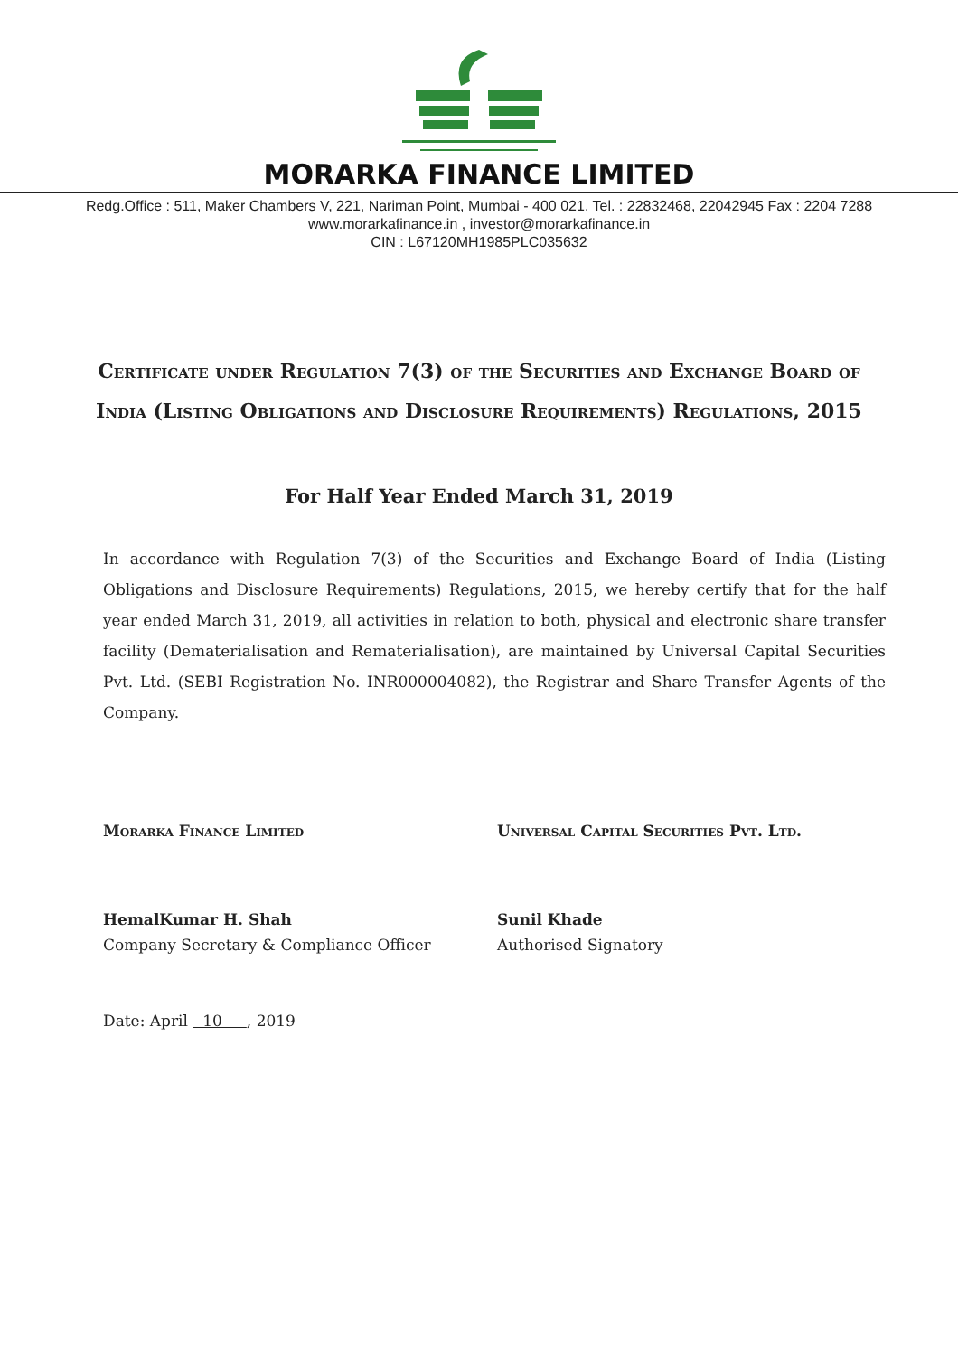MORARKA FINANCE LIMITED
Redg.Office : 511, Maker Chambers V, 221, Nariman Point, Mumbai - 400 021. Tel. : 22832468, 22042945 Fax : 2204 7288
www.morarkafinance.in , investor@morarkafinance.in
CIN : L67120MH1985PLC035632
Certificate under Regulation 7(3) of the Securities and Exchange Board of India (Listing Obligations and Disclosure Requirements) Regulations, 2015
For Half Year Ended March 31, 2019
In accordance with Regulation 7(3) of the Securities and Exchange Board of India (Listing Obligations and Disclosure Requirements) Regulations, 2015, we hereby certify that for the half year ended March 31, 2019, all activities in relation to both, physical and electronic share transfer facility (Dematerialisation and Rematerialisation), are maintained by Universal Capital Securities Pvt. Ltd. (SEBI Registration No. INR000004082), the Registrar and Share Transfer Agents of the Company.
Morarka Finance Limited
HemalKumar H. Shah
Company Secretary & Compliance Officer
Universal Capital Securities Pvt. Ltd.
Sunil Khade
Authorised Signatory
Date: April 10 , 2019